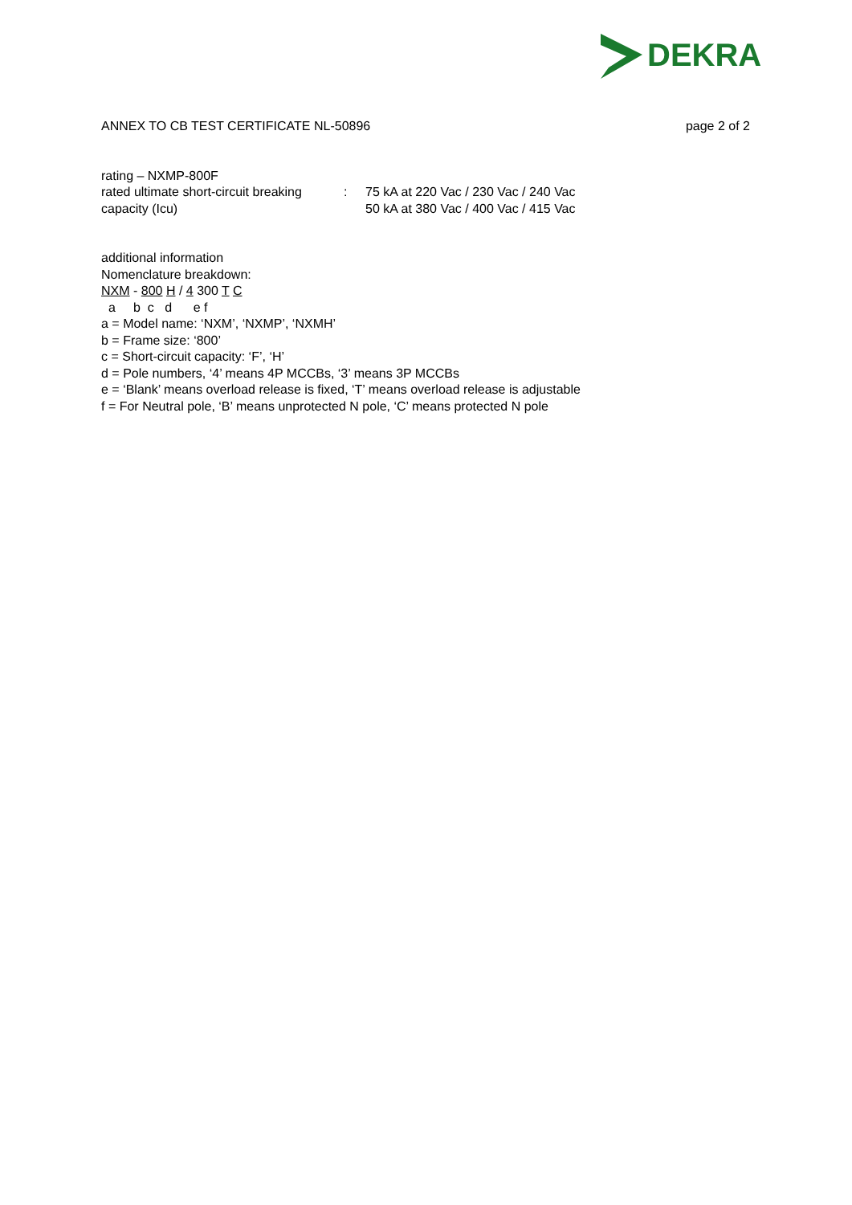DEKRA
ANNEX TO CB TEST CERTIFICATE NL-50896 page 2 of 2
rating – NXMP-800F
rated ultimate short-circuit breaking capacity (Icu)
: 75 kA at 220 Vac / 230 Vac / 240 Vac
50 kA at 380 Vac / 400 Vac / 415 Vac
additional information
Nomenclature breakdown:
NXM - 800 H / 4 300 T C
  a     b  c   d      e f
a = Model name: ‘NXM’, ‘NXMP’, ‘NXMH’
b = Frame size: ‘800’
c = Short-circuit capacity: ‘F’, ‘H’
d = Pole numbers, ‘4’ means 4P MCCBs, ‘3’ means 3P MCCBs
e = ‘Blank’ means overload release is fixed, ‘T’ means overload release is adjustable
f = For Neutral pole, ‘B’ means unprotected N pole, ‘C’ means protected N pole